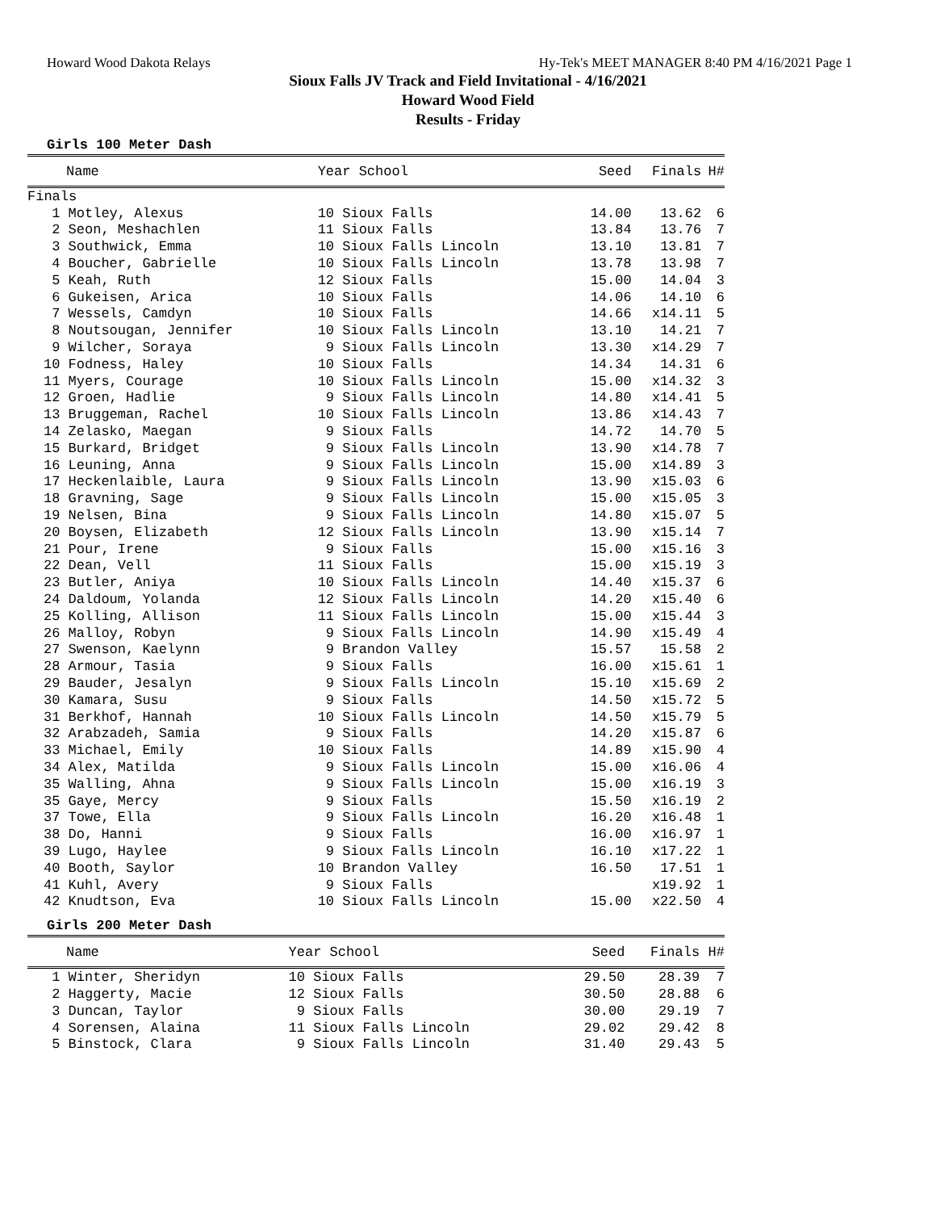Howard Wood Dakota Relays Hy-Tek's MEET MANAGER 8:40 PM 4/16/2021 Page 1
Sioux Falls JV Track and Field Invitational - 4/16/2021
Howard Wood Field
Results - Friday
Girls 100 Meter Dash
| Name | Year School | Seed | Finals | H# |
| --- | --- | --- | --- | --- |
| Finals | | | | |
| 1 Motley, Alexus | 10 Sioux Falls | 14.00 | 13.62 | 6 |
| 2 Seon, Meshachlen | 11 Sioux Falls | 13.84 | 13.76 | 7 |
| 3 Southwick, Emma | 10 Sioux Falls Lincoln | 13.10 | 13.81 | 7 |
| 4 Boucher, Gabrielle | 10 Sioux Falls Lincoln | 13.78 | 13.98 | 7 |
| 5 Keah, Ruth | 12 Sioux Falls | 15.00 | 14.04 | 3 |
| 6 Gukeisen, Arica | 10 Sioux Falls | 14.06 | 14.10 | 6 |
| 7 Wessels, Camdyn | 10 Sioux Falls | 14.66 | x14.11 | 5 |
| 8 Noutsougan, Jennifer | 10 Sioux Falls Lincoln | 13.10 | 14.21 | 7 |
| 9 Wilcher, Soraya | 9 Sioux Falls Lincoln | 13.30 | x14.29 | 7 |
| 10 Fodness, Haley | 10 Sioux Falls | 14.34 | 14.31 | 6 |
| 11 Myers, Courage | 10 Sioux Falls Lincoln | 15.00 | x14.32 | 3 |
| 12 Groen, Hadlie | 9 Sioux Falls Lincoln | 14.80 | x14.41 | 5 |
| 13 Bruggeman, Rachel | 10 Sioux Falls Lincoln | 13.86 | x14.43 | 7 |
| 14 Zelasko, Maegan | 9 Sioux Falls | 14.72 | 14.70 | 5 |
| 15 Burkard, Bridget | 9 Sioux Falls Lincoln | 13.90 | x14.78 | 7 |
| 16 Leuning, Anna | 9 Sioux Falls Lincoln | 15.00 | x14.89 | 3 |
| 17 Heckenlaible, Laura | 9 Sioux Falls Lincoln | 13.90 | x15.03 | 6 |
| 18 Gravning, Sage | 9 Sioux Falls Lincoln | 15.00 | x15.05 | 3 |
| 19 Nelsen, Bina | 9 Sioux Falls Lincoln | 14.80 | x15.07 | 5 |
| 20 Boysen, Elizabeth | 12 Sioux Falls Lincoln | 13.90 | x15.14 | 7 |
| 21 Pour, Irene | 9 Sioux Falls | 15.00 | x15.16 | 3 |
| 22 Dean, Vell | 11 Sioux Falls | 15.00 | x15.19 | 3 |
| 23 Butler, Aniya | 10 Sioux Falls Lincoln | 14.40 | x15.37 | 6 |
| 24 Daldoum, Yolanda | 12 Sioux Falls Lincoln | 14.20 | x15.40 | 6 |
| 25 Kolling, Allison | 11 Sioux Falls Lincoln | 15.00 | x15.44 | 3 |
| 26 Malloy, Robyn | 9 Sioux Falls Lincoln | 14.90 | x15.49 | 4 |
| 27 Swenson, Kaelynn | 9 Brandon Valley | 15.57 | 15.58 | 2 |
| 28 Armour, Tasia | 9 Sioux Falls | 16.00 | x15.61 | 1 |
| 29 Bauder, Jesalyn | 9 Sioux Falls Lincoln | 15.10 | x15.69 | 2 |
| 30 Kamara, Susu | 9 Sioux Falls | 14.50 | x15.72 | 5 |
| 31 Berkhof, Hannah | 10 Sioux Falls Lincoln | 14.50 | x15.79 | 5 |
| 32 Arabzadeh, Samia | 9 Sioux Falls | 14.20 | x15.87 | 6 |
| 33 Michael, Emily | 10 Sioux Falls | 14.89 | x15.90 | 4 |
| 34 Alex, Matilda | 9 Sioux Falls Lincoln | 15.00 | x16.06 | 4 |
| 35 Walling, Ahna | 9 Sioux Falls Lincoln | 15.00 | x16.19 | 3 |
| 35 Gaye, Mercy | 9 Sioux Falls | 15.50 | x16.19 | 2 |
| 37 Towe, Ella | 9 Sioux Falls Lincoln | 16.20 | x16.48 | 1 |
| 38 Do, Hanni | 9 Sioux Falls | 16.00 | x16.97 | 1 |
| 39 Lugo, Haylee | 9 Sioux Falls Lincoln | 16.10 | x17.22 | 1 |
| 40 Booth, Saylor | 10 Brandon Valley | 16.50 | 17.51 | 1 |
| 41 Kuhl, Avery | 9 Sioux Falls | | x19.92 | 1 |
| 42 Knudtson, Eva | 10 Sioux Falls Lincoln | 15.00 | x22.50 | 4 |
Girls 200 Meter Dash
| Name | Year School | Seed | Finals | H# |
| --- | --- | --- | --- | --- |
| 1 Winter, Sheridyn | 10 Sioux Falls | 29.50 | 28.39 | 7 |
| 2 Haggerty, Macie | 12 Sioux Falls | 30.50 | 28.88 | 6 |
| 3 Duncan, Taylor | 9 Sioux Falls | 30.00 | 29.19 | 7 |
| 4 Sorensen, Alaina | 11 Sioux Falls Lincoln | 29.02 | 29.42 | 8 |
| 5 Binstock, Clara | 9 Sioux Falls Lincoln | 31.40 | 29.43 | 5 |